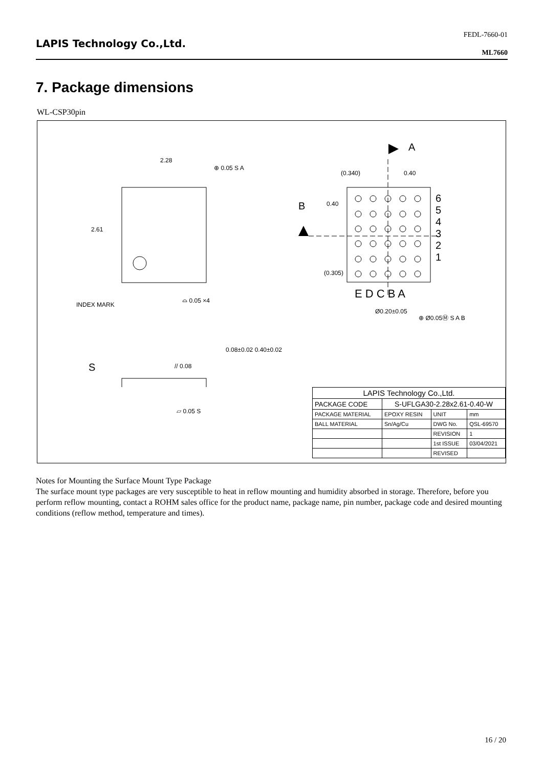LAPIS Technology Co.,Ltd.
FEDL-7660-01
ML7660
7. Package dimensions
WL-CSP30pin
2.28
⊕ 0.05 S A
2.61
⌓ 0.05 ×4
INDEX MARK
A
B
(0.340) 0.40
0.40
(0.305)
6
5
4
3
2
1
E D C B A
Ø0.20±0.05
⊕ Ø0.05Ⓜ S A B
S // 0.08
0.08±0.02 0.40±0.02
▱ 0.05 S
| LAPIS Technology Co.,Ltd. | | | |
| PACKAGE CODE | S-UFLGA30-2.28x2.61-0.40-W | | |
| PACKAGE MATERIAL | EPOXY RESIN | UNIT | mm |
| BALL MATERIAL | Sn/Ag/Cu | DWG No. | QSL-69570 |
| | | REVISION | 1 |
| | | 1st ISSUE | 03/04/2021 |
| | | REVISED | |
Notes for Mounting the Surface Mount Type Package
The surface mount type packages are very susceptible to heat in reflow mounting and humidity absorbed in storage. Therefore, before you perform reflow mounting, contact a ROHM sales office for the product name, package name, pin number, package code and desired mounting conditions (reflow method, temperature and times).
16 / 20